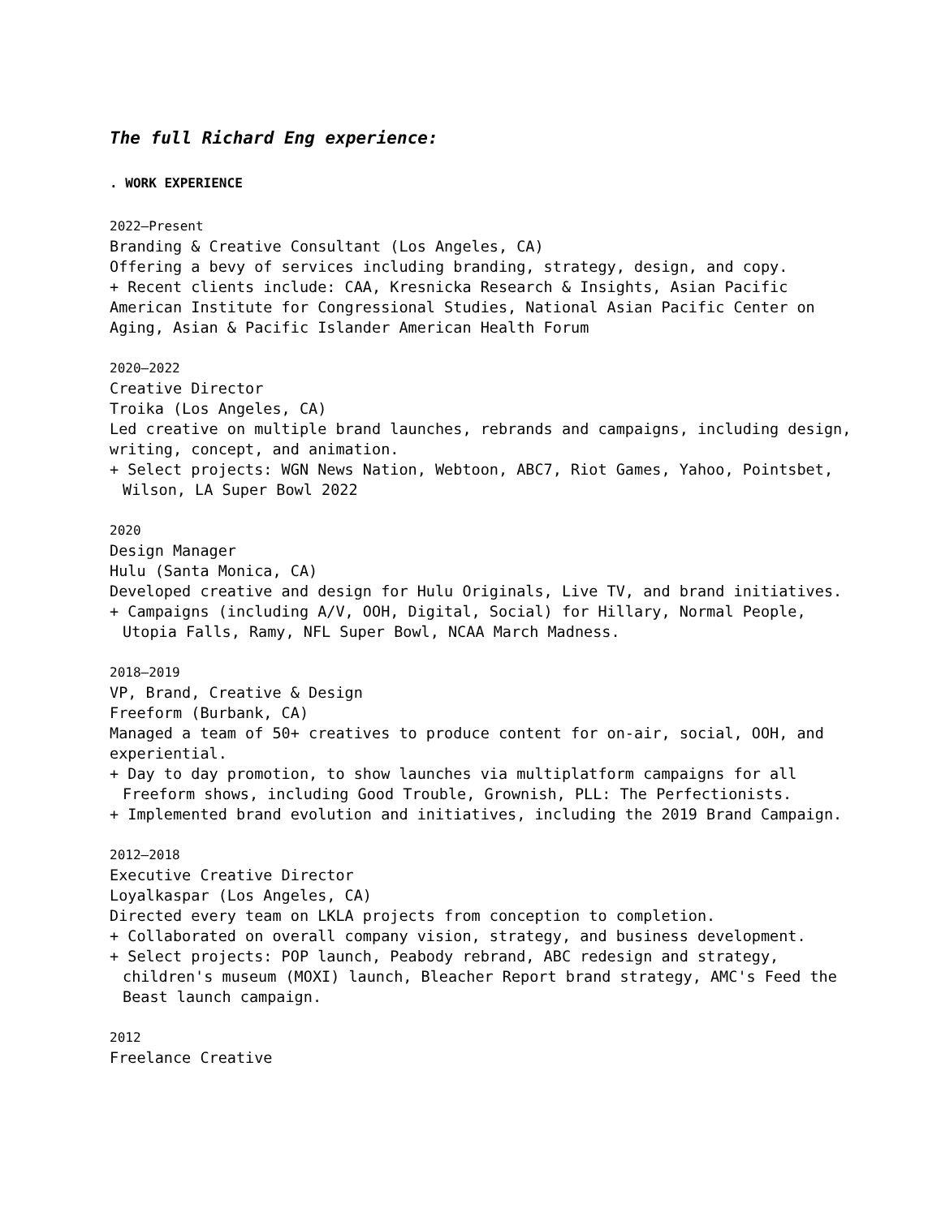The full Richard Eng experience:
. WORK EXPERIENCE
2022–Present
Branding & Creative Consultant (Los Angeles, CA)
Offering a bevy of services including branding, strategy, design, and copy.
+ Recent clients include: CAA, Kresnicka Research & Insights, Asian Pacific American Institute for Congressional Studies, National Asian Pacific Center on Aging, Asian & Pacific Islander American Health Forum
2020–2022
Creative Director
Troika (Los Angeles, CA)
Led creative on multiple brand launches, rebrands and campaigns, including design, writing, concept, and animation.
+ Select projects: WGN News Nation, Webtoon, ABC7, Riot Games, Yahoo, Pointsbet, Wilson, LA Super Bowl 2022
2020
Design Manager
Hulu (Santa Monica, CA)
Developed creative and design for Hulu Originals, Live TV, and brand initiatives.
+ Campaigns (including A/V, OOH, Digital, Social) for Hillary, Normal People, Utopia Falls, Ramy, NFL Super Bowl, NCAA March Madness.
2018–2019
VP, Brand, Creative & Design
Freeform (Burbank, CA)
Managed a team of 50+ creatives to produce content for on-air, social, OOH, and experiential.
+ Day to day promotion, to show launches via multiplatform campaigns for all Freeform shows, including Good Trouble, Grownish, PLL: The Perfectionists.
+ Implemented brand evolution and initiatives, including the 2019 Brand Campaign.
2012–2018
Executive Creative Director
Loyalkaspar (Los Angeles, CA)
Directed every team on LKLA projects from conception to completion.
+ Collaborated on overall company vision, strategy, and business development.
+ Select projects: POP launch, Peabody rebrand, ABC redesign and strategy, children's museum (MOXI) launch, Bleacher Report brand strategy, AMC's Feed the Beast launch campaign.
2012
Freelance Creative